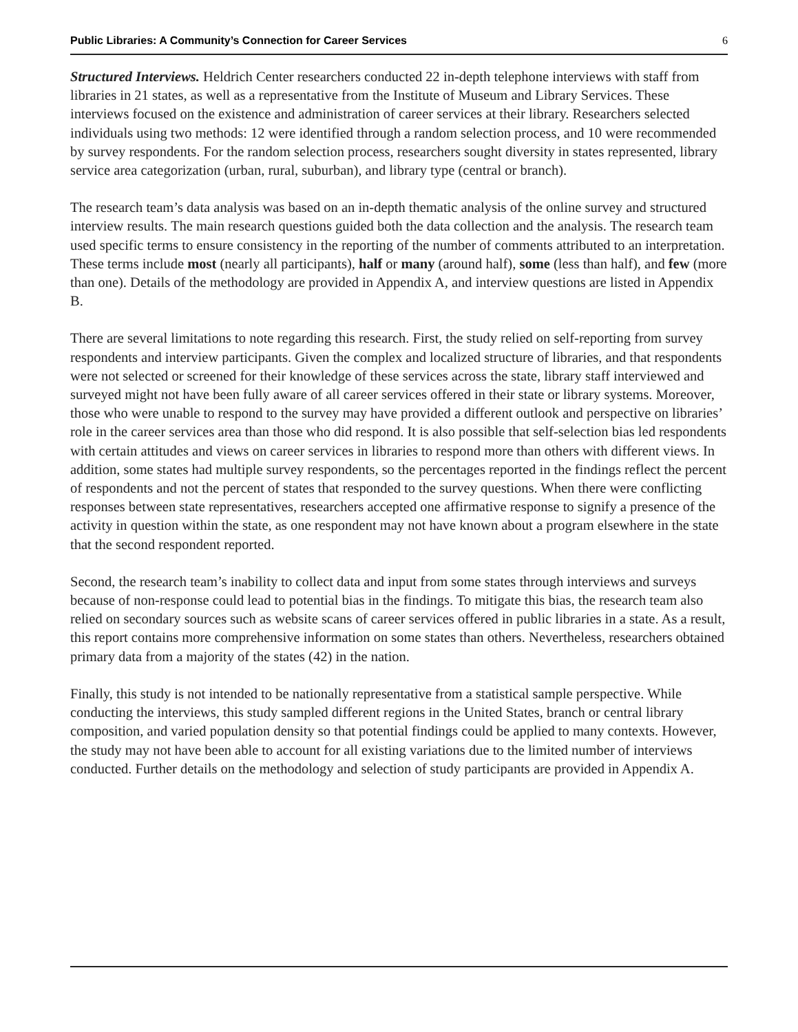Public Libraries: A Community’s Connection for Career Services 6
Structured Interviews. Heldrich Center researchers conducted 22 in-depth telephone interviews with staff from libraries in 21 states, as well as a representative from the Institute of Museum and Library Services. These interviews focused on the existence and administration of career services at their library. Researchers selected individuals using two methods: 12 were identified through a random selection process, and 10 were recommended by survey respondents. For the random selection process, researchers sought diversity in states represented, library service area categorization (urban, rural, suburban), and library type (central or branch).
The research team’s data analysis was based on an in-depth thematic analysis of the online survey and structured interview results. The main research questions guided both the data collection and the analysis. The research team used specific terms to ensure consistency in the reporting of the number of comments attributed to an interpretation. These terms include most (nearly all participants), half or many (around half), some (less than half), and few (more than one). Details of the methodology are provided in Appendix A, and interview questions are listed in Appendix B.
There are several limitations to note regarding this research. First, the study relied on self-reporting from survey respondents and interview participants. Given the complex and localized structure of libraries, and that respondents were not selected or screened for their knowledge of these services across the state, library staff interviewed and surveyed might not have been fully aware of all career services offered in their state or library systems. Moreover, those who were unable to respond to the survey may have provided a different outlook and perspective on libraries’ role in the career services area than those who did respond. It is also possible that self-selection bias led respondents with certain attitudes and views on career services in libraries to respond more than others with different views. In addition, some states had multiple survey respondents, so the percentages reported in the findings reflect the percent of respondents and not the percent of states that responded to the survey questions. When there were conflicting responses between state representatives, researchers accepted one affirmative response to signify a presence of the activity in question within the state, as one respondent may not have known about a program elsewhere in the state that the second respondent reported.
Second, the research team’s inability to collect data and input from some states through interviews and surveys because of non-response could lead to potential bias in the findings. To mitigate this bias, the research team also relied on secondary sources such as website scans of career services offered in public libraries in a state. As a result, this report contains more comprehensive information on some states than others. Nevertheless, researchers obtained primary data from a majority of the states (42) in the nation.
Finally, this study is not intended to be nationally representative from a statistical sample perspective. While conducting the interviews, this study sampled different regions in the United States, branch or central library composition, and varied population density so that potential findings could be applied to many contexts. However, the study may not have been able to account for all existing variations due to the limited number of interviews conducted. Further details on the methodology and selection of study participants are provided in Appendix A.